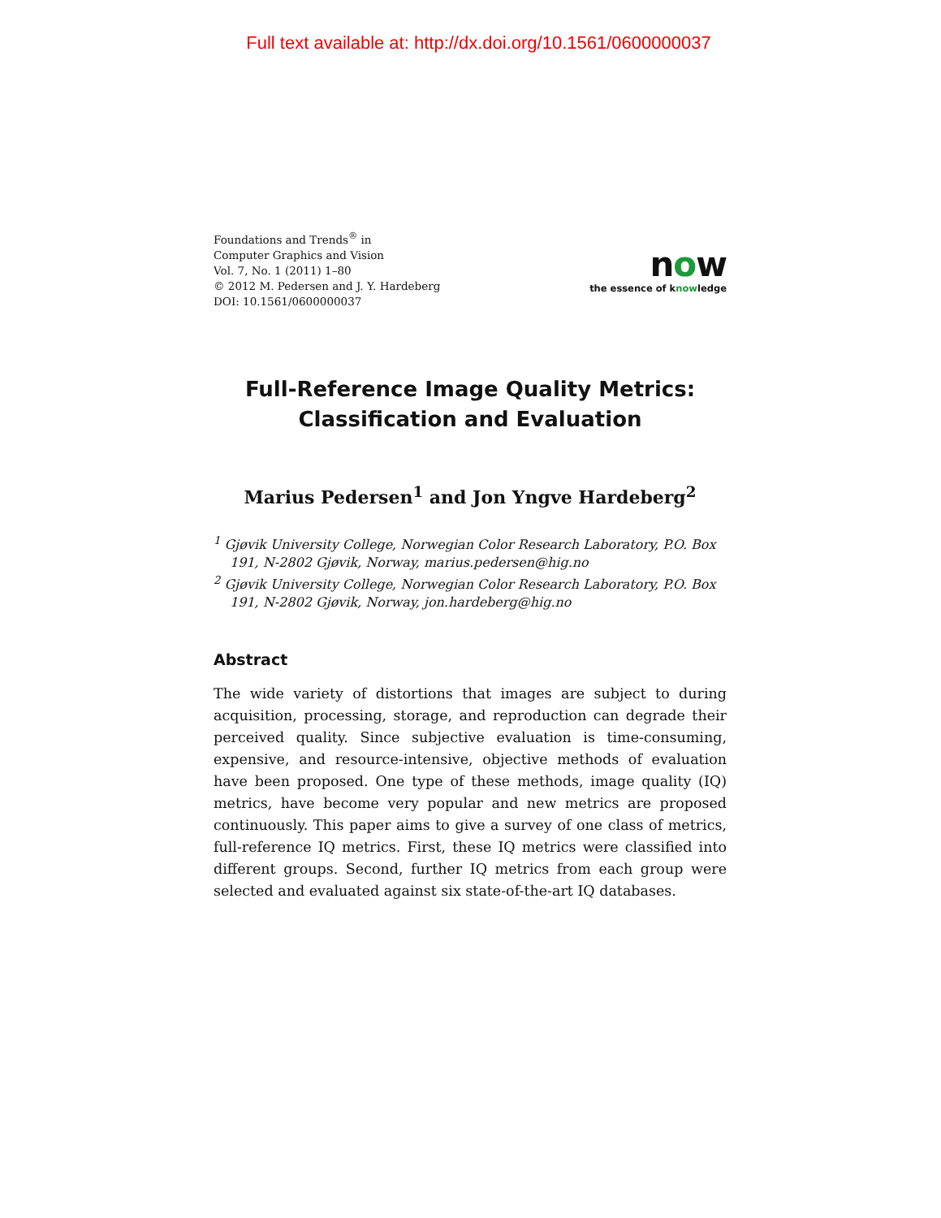Full text available at: http://dx.doi.org/10.1561/0600000037
Foundations and Trends<sup>®</sup> in
Computer Graphics and Vision
Vol. 7, No. 1 (2011) 1–80
© 2012 M. Pedersen and J. Y. Hardeberg
DOI: 10.1561/0600000037
now
the essence of knowledge
Full-Reference Image Quality Metrics:
Classification and Evaluation
Marius Pedersen<sup>1</sup> and Jon Yngve Hardeberg<sup>2</sup>
<sup>1</sup> Gjøvik University College, Norwegian Color Research Laboratory, P.O. Box 191, N-2802 Gjøvik, Norway, marius.pedersen@hig.no
<sup>2</sup> Gjøvik University College, Norwegian Color Research Laboratory, P.O. Box 191, N-2802 Gjøvik, Norway, jon.hardeberg@hig.no
Abstract
The wide variety of distortions that images are subject to during acquisition, processing, storage, and reproduction can degrade their perceived quality. Since subjective evaluation is time-consuming, expensive, and resource-intensive, objective methods of evaluation have been proposed. One type of these methods, image quality (IQ) metrics, have become very popular and new metrics are proposed continuously. This paper aims to give a survey of one class of metrics, full-reference IQ metrics. First, these IQ metrics were classified into different groups. Second, further IQ metrics from each group were selected and evaluated against six state-of-the-art IQ databases.